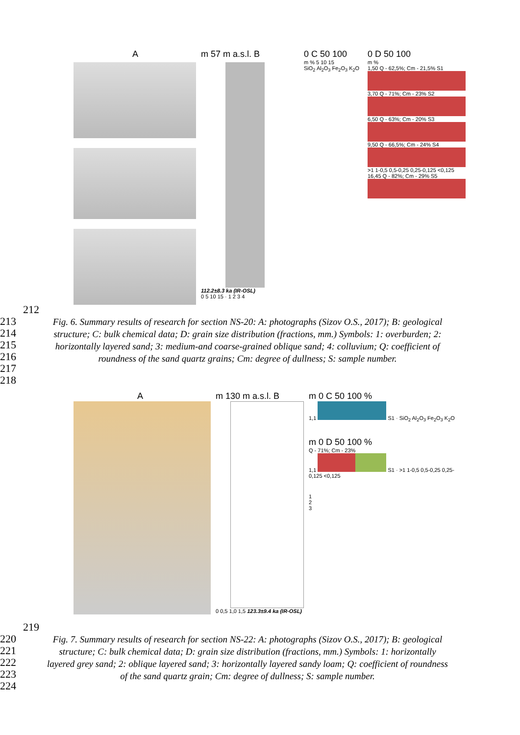A m 57 m a.s.l. B
112.2±8.3 ka (IR-OSL)
0 5 10 15 · 1 2 3 4
0 C 50 100
m % 5 10 15
SiO<sub>2</sub> Al<sub>2</sub>O<sub>3</sub> Fe<sub>2</sub>O<sub>3</sub> K<sub>2</sub>O
0 D 50 100
m %
1,50 Q - 62,5%; Cm - 21,5% S1
3,70 Q - 71%; Cm - 23% S2
6,50 Q - 63%; Cm - 20% S3
9,50 Q - 66,5%; Cm - 24% S4
>1 1-0,5 0,5-0,25 0,25-0,125 <0,125
16,45 Q - 82%; Cm - 29% S5
212
213
214
215
216
217
218
Fig. 6. Summary results of research for section NS-20: A: photographs (Sizov O.S., 2017); B: geological structure; C: bulk chemical data; D: grain size distribution (fractions, mm.) Symbols: 1: overburden; 2: horizontally layered sand; 3: medium-and coarse-grained oblique sand; 4: colluvium; Q: coefficient of roundness of the sand quartz grains; Cm: degree of dullness; S: sample number.
A m 130 m a.s.l. B
0 0,5 1,0 1,5 123.3±9.4 ka (IR-OSL)
m 0 C 50 100 %
1,1 S1 · SiO<sub>2</sub> Al<sub>2</sub>O<sub>3</sub> Fe<sub>2</sub>O<sub>3</sub> K<sub>2</sub>O
m 0 D 50 100 %
Q - 71%; Cm - 23%
1,1 S1 · >1 1-0,5 0,5-0,25 0,25-0,125 <0,125
1
2
3
219
220
221
222
223
224
Fig. 7. Summary results of research for section NS-22: A: photographs (Sizov O.S., 2017); B: geological structure; C: bulk chemical data; D: grain size distribution (fractions, mm.) Symbols: 1: horizontally layered grey sand; 2: oblique layered sand; 3: horizontally layered sandy loam; Q: coefficient of roundness of the sand quartz grain; Cm: degree of dullness; S: sample number.